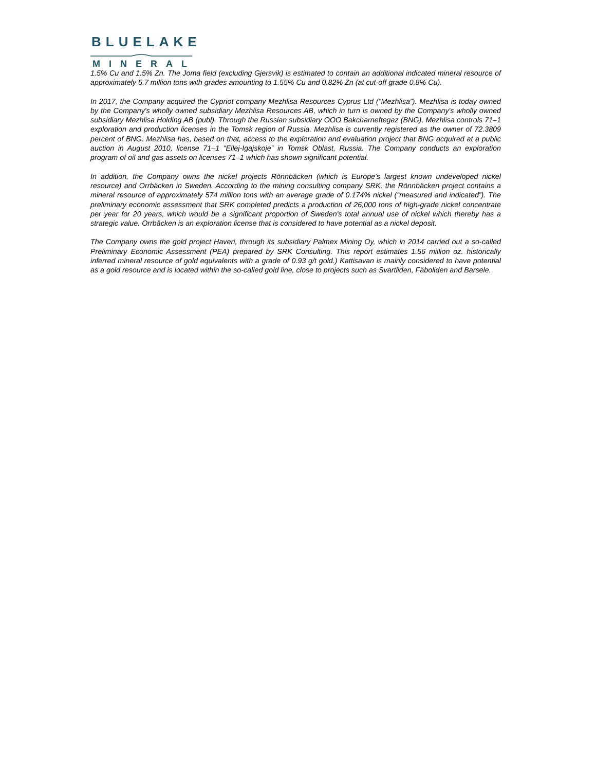BLUELAKE
MINERAL
1.5% Cu and 1.5% Zn. The Joma field (excluding Gjersvik) is estimated to contain an additional indicated mineral resource of approximately 5.7 million tons with grades amounting to 1.55% Cu and 0.82% Zn (at cut-off grade 0.8% Cu).
In 2017, the Company acquired the Cypriot company Mezhlisa Resources Cyprus Ltd (“Mezhlisa”). Mezhlisa is today owned by the Company's wholly owned subsidiary Mezhlisa Resources AB, which in turn is owned by the Company's wholly owned subsidiary Mezhlisa Holding AB (publ). Through the Russian subsidiary OOO Bakcharneftegaz (BNG), Mezhlisa controls 71–1 exploration and production licenses in the Tomsk region of Russia. Mezhlisa is currently registered as the owner of 72.3809 percent of BNG. Mezhlisa has, based on that, access to the exploration and evaluation project that BNG acquired at a public auction in August 2010, license 71–1 “Ellej-Igajskoje” in Tomsk Oblast, Russia. The Company conducts an exploration program of oil and gas assets on licenses 71–1 which has shown significant potential.
In addition, the Company owns the nickel projects Rönnbäcken (which is Europe's largest known undeveloped nickel resource) and Orrbäcken in Sweden. According to the mining consulting company SRK, the Rönnbäcken project contains a mineral resource of approximately 574 million tons with an average grade of 0.174% nickel (“measured and indicated”). The preliminary economic assessment that SRK completed predicts a production of 26,000 tons of high-grade nickel concentrate per year for 20 years, which would be a significant proportion of Sweden's total annual use of nickel which thereby has a strategic value. Orrbäcken is an exploration license that is considered to have potential as a nickel deposit.
The Company owns the gold project Haveri, through its subsidiary Palmex Mining Oy, which in 2014 carried out a so-called Preliminary Economic Assessment (PEA) prepared by SRK Consulting. This report estimates 1.56 million oz. historically inferred mineral resource of gold equivalents with a grade of 0.93 g/t gold.) Kattisavan is mainly considered to have potential as a gold resource and is located within the so-called gold line, close to projects such as Svartliden, Fäboliden and Barsele.